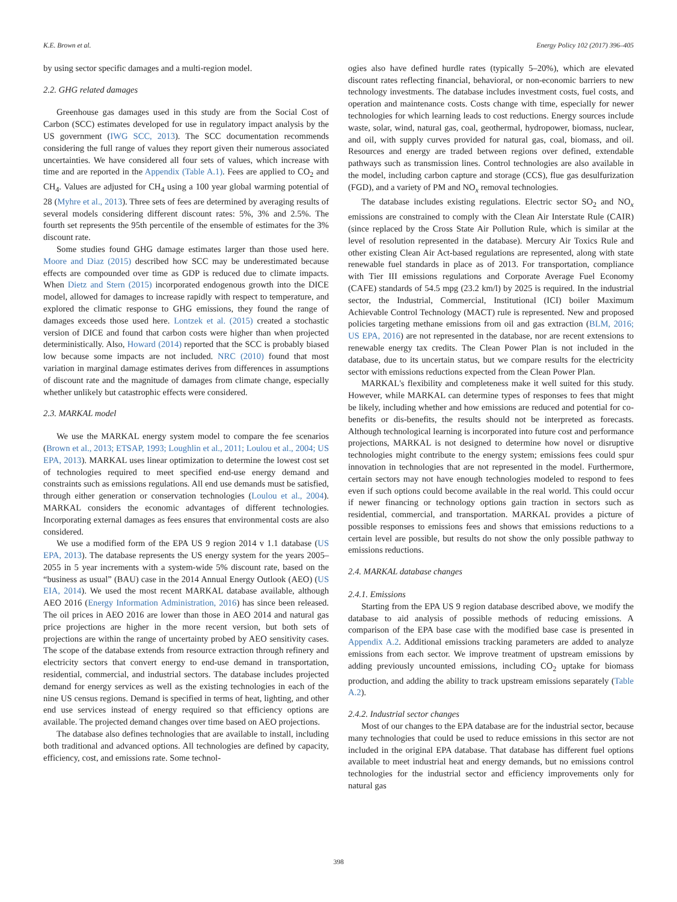K.E. Brown et al. Energy Policy 102 (2017) 396–405
by using sector specific damages and a multi-region model.
2.2. GHG related damages
Greenhouse gas damages used in this study are from the Social Cost of Carbon (SCC) estimates developed for use in regulatory impact analysis by the US government (IWG SCC, 2013). The SCC documentation recommends considering the full range of values they report given their numerous associated uncertainties. We have considered all four sets of values, which increase with time and are reported in the Appendix (Table A.1). Fees are applied to CO<sub>2</sub> and CH<sub>4</sub>. Values are adjusted for CH<sub>4</sub> using a 100 year global warming potential of 28 (Myhre et al., 2013). Three sets of fees are determined by averaging results of several models considering different discount rates: 5%, 3% and 2.5%. The fourth set represents the 95th percentile of the ensemble of estimates for the 3% discount rate.
Some studies found GHG damage estimates larger than those used here. Moore and Diaz (2015) described how SCC may be underestimated because effects are compounded over time as GDP is reduced due to climate impacts. When Dietz and Stern (2015) incorporated endogenous growth into the DICE model, allowed for damages to increase rapidly with respect to temperature, and explored the climatic response to GHG emissions, they found the range of damages exceeds those used here. Lontzek et al. (2015) created a stochastic version of DICE and found that carbon costs were higher than when projected deterministically. Also, Howard (2014) reported that the SCC is probably biased low because some impacts are not included. NRC (2010) found that most variation in marginal damage estimates derives from differences in assumptions of discount rate and the magnitude of damages from climate change, especially whether unlikely but catastrophic effects were considered.
2.3. MARKAL model
We use the MARKAL energy system model to compare the fee scenarios (Brown et al., 2013; ETSAP, 1993; Loughlin et al., 2011; Loulou et al., 2004; US EPA, 2013). MARKAL uses linear optimization to determine the lowest cost set of technologies required to meet specified end-use energy demand and constraints such as emissions regulations. All end use demands must be satisfied, through either generation or conservation technologies (Loulou et al., 2004). MARKAL considers the economic advantages of different technologies. Incorporating external damages as fees ensures that environmental costs are also considered.
We use a modified form of the EPA US 9 region 2014 v 1.1 database (US EPA, 2013). The database represents the US energy system for the years 2005–2055 in 5 year increments with a system-wide 5% discount rate, based on the “business as usual” (BAU) case in the 2014 Annual Energy Outlook (AEO) (US EIA, 2014). We used the most recent MARKAL database available, although AEO 2016 (Energy Information Administration, 2016) has since been released. The oil prices in AEO 2016 are lower than those in AEO 2014 and natural gas price projections are higher in the more recent version, but both sets of projections are within the range of uncertainty probed by AEO sensitivity cases. The scope of the database extends from resource extraction through refinery and electricity sectors that convert energy to end-use demand in transportation, residential, commercial, and industrial sectors. The database includes projected demand for energy services as well as the existing technologies in each of the nine US census regions. Demand is specified in terms of heat, lighting, and other end use services instead of energy required so that efficiency options are available. The projected demand changes over time based on AEO projections.
The database also defines technologies that are available to install, including both traditional and advanced options. All technologies are defined by capacity, efficiency, cost, and emissions rate. Some technol-
ogies also have defined hurdle rates (typically 5–20%), which are elevated discount rates reflecting financial, behavioral, or non-economic barriers to new technology investments. The database includes investment costs, fuel costs, and operation and maintenance costs. Costs change with time, especially for newer technologies for which learning leads to cost reductions. Energy sources include waste, solar, wind, natural gas, coal, geothermal, hydropower, biomass, nuclear, and oil, with supply curves provided for natural gas, coal, biomass, and oil. Resources and energy are traded between regions over defined, extendable pathways such as transmission lines. Control technologies are also available in the model, including carbon capture and storage (CCS), flue gas desulfurization (FGD), and a variety of PM and NO<sub>x</sub> removal technologies.
The database includes existing regulations. Electric sector SO<sub>2</sub> and NO<sub>x</sub> emissions are constrained to comply with the Clean Air Interstate Rule (CAIR) (since replaced by the Cross State Air Pollution Rule, which is similar at the level of resolution represented in the database). Mercury Air Toxics Rule and other existing Clean Air Act-based regulations are represented, along with state renewable fuel standards in place as of 2013. For transportation, compliance with Tier III emissions regulations and Corporate Average Fuel Economy (CAFE) standards of 54.5 mpg (23.2 km/l) by 2025 is required. In the industrial sector, the Industrial, Commercial, Institutional (ICI) boiler Maximum Achievable Control Technology (MACT) rule is represented. New and proposed policies targeting methane emissions from oil and gas extraction (BLM, 2016; US EPA, 2016) are not represented in the database, nor are recent extensions to renewable energy tax credits. The Clean Power Plan is not included in the database, due to its uncertain status, but we compare results for the electricity sector with emissions reductions expected from the Clean Power Plan.
MARKAL's flexibility and completeness make it well suited for this study. However, while MARKAL can determine types of responses to fees that might be likely, including whether and how emissions are reduced and potential for co-benefits or dis-benefits, the results should not be interpreted as forecasts. Although technological learning is incorporated into future cost and performance projections, MARKAL is not designed to determine how novel or disruptive technologies might contribute to the energy system; emissions fees could spur innovation in technologies that are not represented in the model. Furthermore, certain sectors may not have enough technologies modeled to respond to fees even if such options could become available in the real world. This could occur if newer financing or technology options gain traction in sectors such as residential, commercial, and transportation. MARKAL provides a picture of possible responses to emissions fees and shows that emissions reductions to a certain level are possible, but results do not show the only possible pathway to emissions reductions.
2.4. MARKAL database changes
2.4.1. Emissions
Starting from the EPA US 9 region database described above, we modify the database to aid analysis of possible methods of reducing emissions. A comparison of the EPA base case with the modified base case is presented in Appendix A.2. Additional emissions tracking parameters are added to analyze emissions from each sector. We improve treatment of upstream emissions by adding previously uncounted emissions, including CO<sub>2</sub> uptake for biomass production, and adding the ability to track upstream emissions separately (Table A.2).
2.4.2. Industrial sector changes
Most of our changes to the EPA database are for the industrial sector, because many technologies that could be used to reduce emissions in this sector are not included in the original EPA database. That database has different fuel options available to meet industrial heat and energy demands, but no emissions control technologies for the industrial sector and efficiency improvements only for natural gas
398